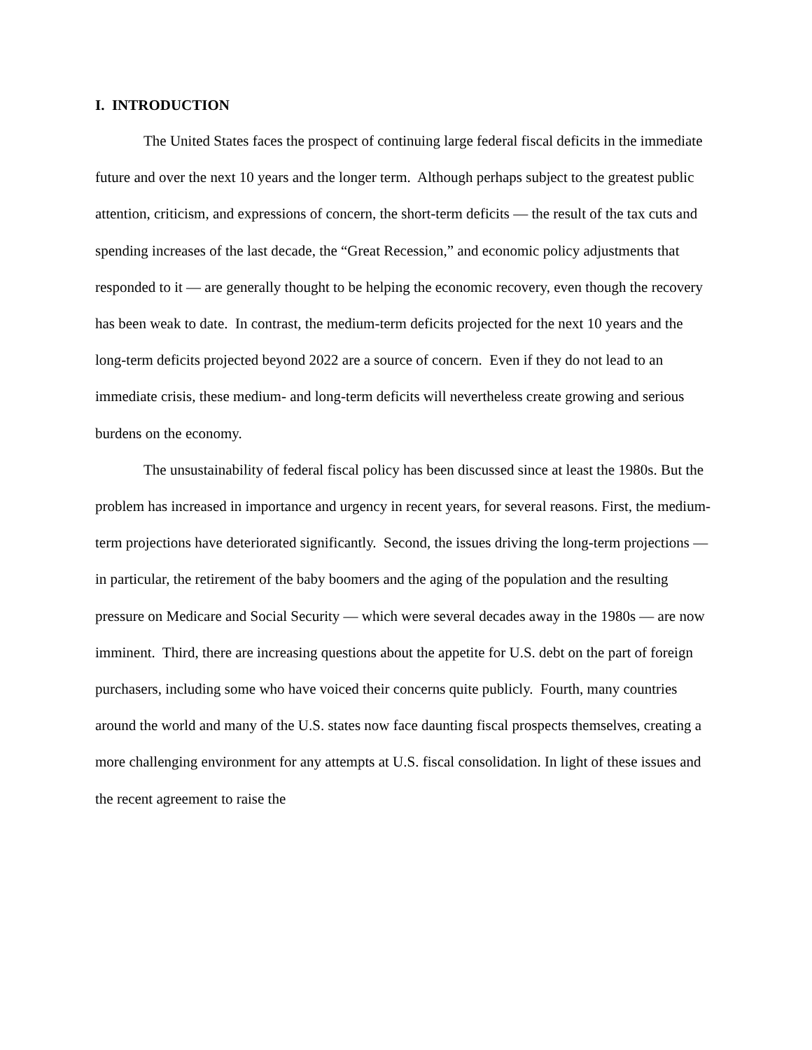I. INTRODUCTION
The United States faces the prospect of continuing large federal fiscal deficits in the immediate future and over the next 10 years and the longer term. Although perhaps subject to the greatest public attention, criticism, and expressions of concern, the short-term deficits — the result of the tax cuts and spending increases of the last decade, the “Great Recession,” and economic policy adjustments that responded to it — are generally thought to be helping the economic recovery, even though the recovery has been weak to date. In contrast, the medium-term deficits projected for the next 10 years and the long-term deficits projected beyond 2022 are a source of concern. Even if they do not lead to an immediate crisis, these medium- and long-term deficits will nevertheless create growing and serious burdens on the economy.
The unsustainability of federal fiscal policy has been discussed since at least the 1980s. But the problem has increased in importance and urgency in recent years, for several reasons. First, the medium-term projections have deteriorated significantly. Second, the issues driving the long-term projections — in particular, the retirement of the baby boomers and the aging of the population and the resulting pressure on Medicare and Social Security — which were several decades away in the 1980s — are now imminent. Third, there are increasing questions about the appetite for U.S. debt on the part of foreign purchasers, including some who have voiced their concerns quite publicly. Fourth, many countries around the world and many of the U.S. states now face daunting fiscal prospects themselves, creating a more challenging environment for any attempts at U.S. fiscal consolidation. In light of these issues and the recent agreement to raise the